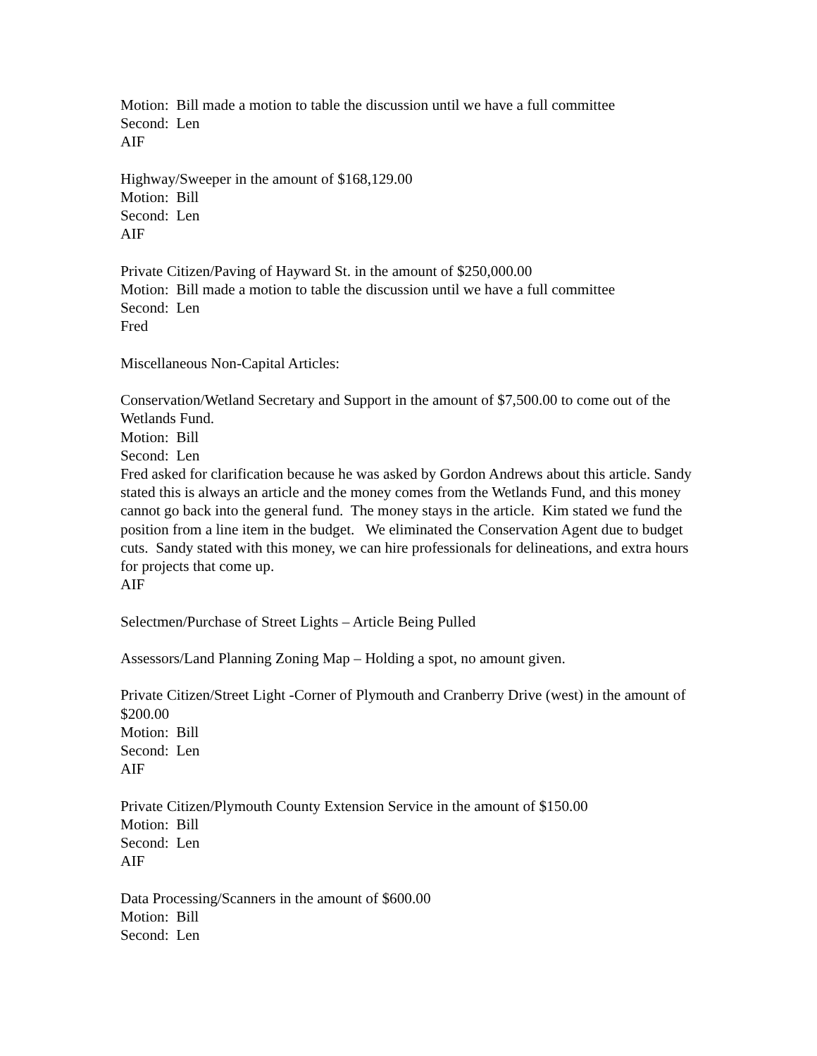Motion: Bill made a motion to table the discussion until we have a full committee
Second: Len
AIF
Highway/Sweeper in the amount of $168,129.00
Motion: Bill
Second: Len
AIF
Private Citizen/Paving of Hayward St. in the amount of $250,000.00
Motion: Bill made a motion to table the discussion until we have a full committee
Second: Len
Fred
Miscellaneous Non-Capital Articles:
Conservation/Wetland Secretary and Support in the amount of $7,500.00 to come out of the Wetlands Fund.
Motion: Bill
Second: Len
Fred asked for clarification because he was asked by Gordon Andrews about this article. Sandy stated this is always an article and the money comes from the Wetlands Fund, and this money cannot go back into the general fund. The money stays in the article. Kim stated we fund the position from a line item in the budget. We eliminated the Conservation Agent due to budget cuts. Sandy stated with this money, we can hire professionals for delineations, and extra hours for projects that come up.
AIF
Selectmen/Purchase of Street Lights – Article Being Pulled
Assessors/Land Planning Zoning Map – Holding a spot, no amount given.
Private Citizen/Street Light -Corner of Plymouth and Cranberry Drive (west) in the amount of $200.00
Motion: Bill
Second: Len
AIF
Private Citizen/Plymouth County Extension Service in the amount of $150.00
Motion: Bill
Second: Len
AIF
Data Processing/Scanners in the amount of $600.00
Motion: Bill
Second: Len